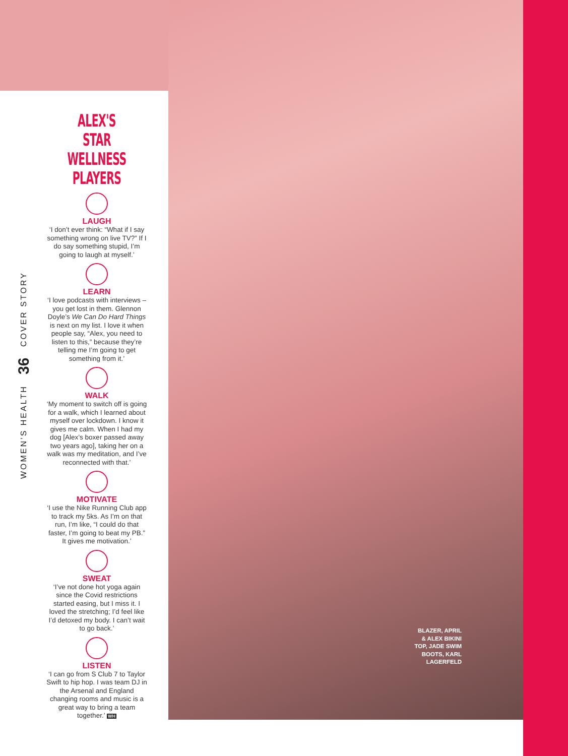ALEX'S STAR WELLNESS PLAYERS
LAUGH
‘I don’t ever think: “What if I say something wrong on live TV?” If I do say something stupid, I’m going to laugh at myself.’
LEARN
‘I love podcasts with interviews – you get lost in them. Glennon Doyle’s We Can Do Hard Things is next on my list. I love it when people say, “Alex, you need to listen to this,” because they’re telling me I’m going to get something from it.’
WALK
‘My moment to switch off is going for a walk, which I learned about myself over lockdown. I know it gives me calm. When I had my dog [Alex’s boxer passed away two years ago], taking her on a walk was my meditation, and I’ve reconnected with that.’
MOTIVATE
‘I use the Nike Running Club app to track my 5ks. As I’m on that run, I’m like, “I could do that faster, I’m going to beat my PB.” It gives me motivation.’
SWEAT
‘I’ve not done hot yoga again since the Covid restrictions started easing, but I miss it. I loved the stretching; I’d feel like I’d detoxed my body. I can’t wait to go back.’
LISTEN
‘I can go from S Club 7 to Taylor Swift to hip hop. I was team DJ in the Arsenal and England changing rooms and music is a great way to bring a team together.’ WH
WOMEN’S HEALTH 36 COVER STORY
BLAZER, APRIL & ALEX BIKINI TOP, JADE SWIM BOOTS, KARL LAGERFELD